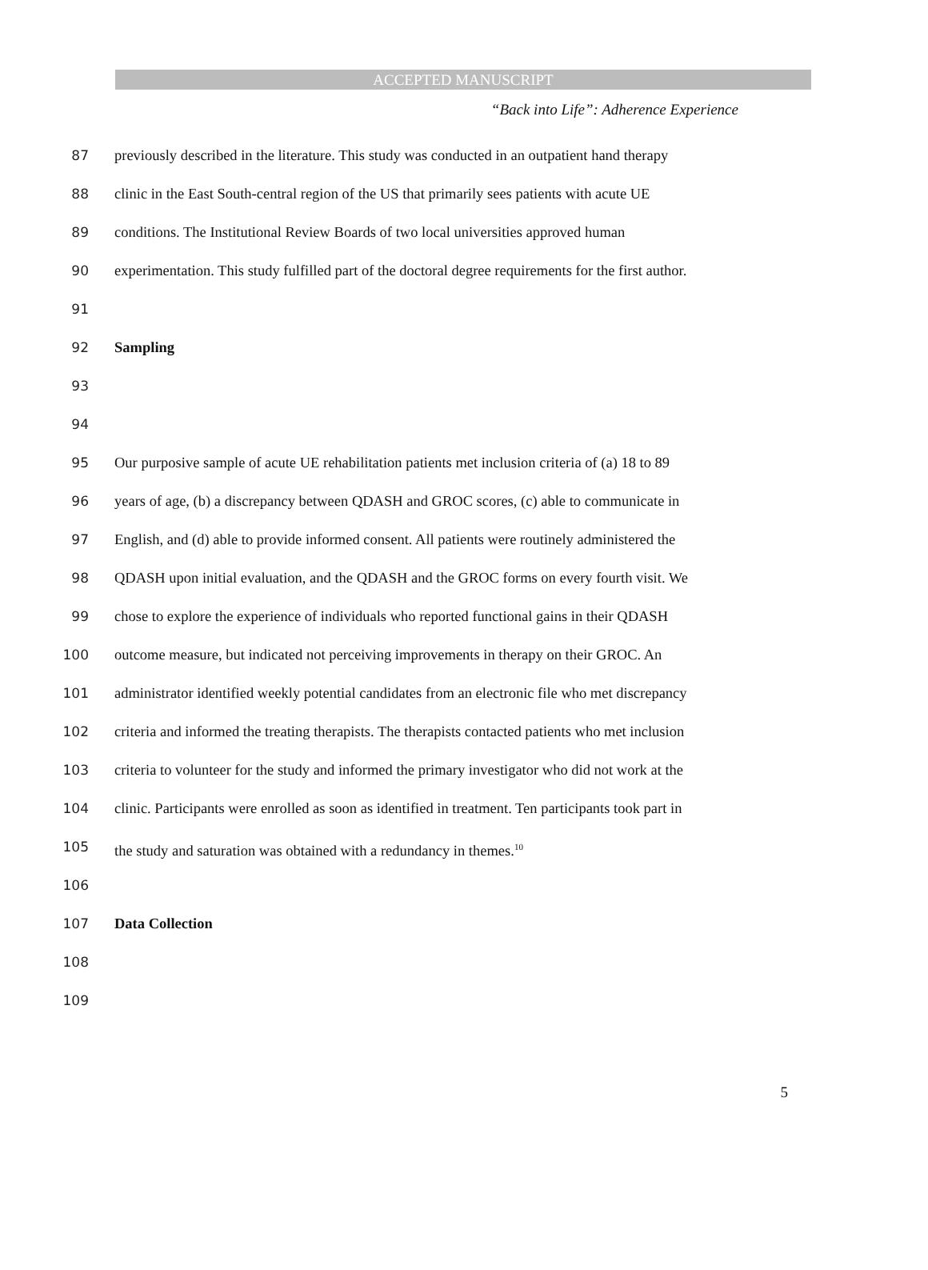ACCEPTED MANUSCRIPT
“Back into Life”: Adherence Experience
87 previously described in the literature. This study was conducted in an outpatient hand therapy
88 clinic in the East South-central region of the US that primarily sees patients with acute UE
89 conditions. The Institutional Review Boards of two local universities approved human
90 experimentation. This study fulfilled part of the doctoral degree requirements for the first author.
91
92 Sampling
93
94
95 Our purposive sample of acute UE rehabilitation patients met inclusion criteria of (a) 18 to 89
96 years of age, (b) a discrepancy between QDASH and GROC scores, (c) able to communicate in
97 English, and (d) able to provide informed consent. All patients were routinely administered the
98 QDASH upon initial evaluation, and the QDASH and the GROC forms on every fourth visit. We
99 chose to explore the experience of individuals who reported functional gains in their QDASH
100 outcome measure, but indicated not perceiving improvements in therapy on their GROC. An
101 administrator identified weekly potential candidates from an electronic file who met discrepancy
102 criteria and informed the treating therapists. The therapists contacted patients who met inclusion
103 criteria to volunteer for the study and informed the primary investigator who did not work at the
104 clinic. Participants were enrolled as soon as identified in treatment. Ten participants took part in
105 the study and saturation was obtained with a redundancy in themes.<sup>10</sup>
106
107 Data Collection
108
109
5